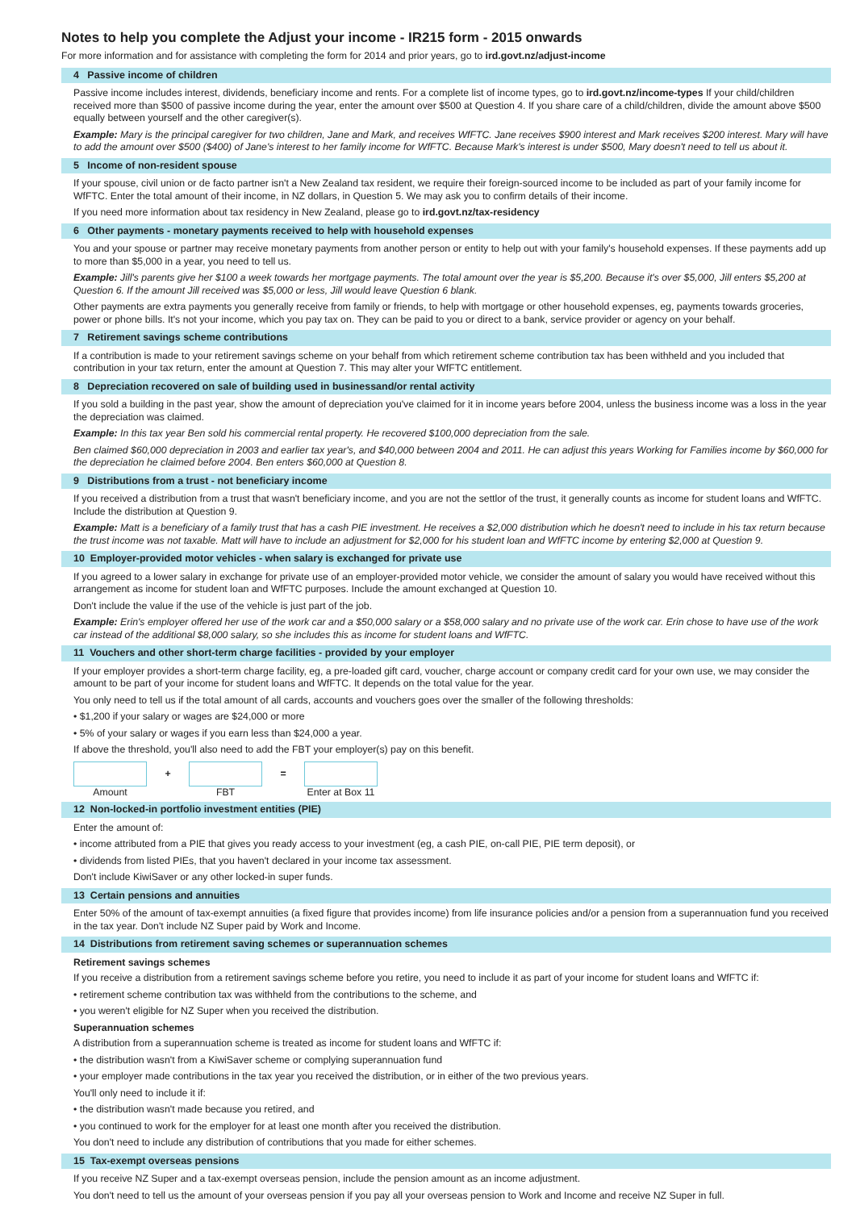Notes to help you complete the Adjust your income - IR215 form - 2015 onwards
For more information and for assistance with completing the form for 2014 and prior years, go to ird.govt.nz/adjust-income
4 Passive income of children
Passive income includes interest, dividends, beneficiary income and rents. For a complete list of income types, go to ird.govt.nz/income-types If your child/children received more than $500 of passive income during the year, enter the amount over $500 at Question 4. If you share care of a child/children, divide the amount above $500 equally between yourself and the other caregiver(s).
Example: Mary is the principal caregiver for two children, Jane and Mark, and receives WfFTC. Jane receives $900 interest and Mark receives $200 interest. Mary will have to add the amount over $500 ($400) of Jane's interest to her family income for WfFTC. Because Mark's interest is under $500, Mary doesn't need to tell us about it.
5 Income of non-resident spouse
If your spouse, civil union or de facto partner isn't a New Zealand tax resident, we require their foreign-sourced income to be included as part of your family income for WfFTC. Enter the total amount of their income, in NZ dollars, in Question 5. We may ask you to confirm details of their income.
If you need more information about tax residency in New Zealand, please go to ird.govt.nz/tax-residency
6 Other payments - monetary payments received to help with household expenses
You and your spouse or partner may receive monetary payments from another person or entity to help out with your family's household expenses. If these payments add up to more than $5,000 in a year, you need to tell us.
Example: Jill's parents give her $100 a week towards her mortgage payments. The total amount over the year is $5,200. Because it's over $5,000, Jill enters $5,200 at Question 6. If the amount Jill received was $5,000 or less, Jill would leave Question 6 blank.
Other payments are extra payments you generally receive from family or friends, to help with mortgage or other household expenses, eg, payments towards groceries, power or phone bills. It's not your income, which you pay tax on. They can be paid to you or direct to a bank, service provider or agency on your behalf.
7 Retirement savings scheme contributions
If a contribution is made to your retirement savings scheme on your behalf from which retirement scheme contribution tax has been withheld and you included that contribution in your tax return, enter the amount at Question 7. This may alter your WfFTC entitlement.
8 Depreciation recovered on sale of building used in businessand/or rental activity
If you sold a building in the past year, show the amount of depreciation you've claimed for it in income years before 2004, unless the business income was a loss in the year the depreciation was claimed.
Example: In this tax year Ben sold his commercial rental property. He recovered $100,000 depreciation from the sale.
Ben claimed $60,000 depreciation in 2003 and earlier tax year's, and $40,000 between 2004 and 2011. He can adjust this years Working for Families income by $60,000 for the depreciation he claimed before 2004. Ben enters $60,000 at Question 8.
9 Distributions from a trust - not beneficiary income
If you received a distribution from a trust that wasn't beneficiary income, and you are not the settlor of the trust, it generally counts as income for student loans and WfFTC. Include the distribution at Question 9.
Example: Matt is a beneficiary of a family trust that has a cash PIE investment. He receives a $2,000 distribution which he doesn't need to include in his tax return because the trust income was not taxable. Matt will have to include an adjustment for $2,000 for his student loan and WfFTC income by entering $2,000 at Question 9.
10 Employer-provided motor vehicles - when salary is exchanged for private use
If you agreed to a lower salary in exchange for private use of an employer-provided motor vehicle, we consider the amount of salary you would have received without this arrangement as income for student loan and WfFTC purposes. Include the amount exchanged at Question 10.
Don't include the value if the use of the vehicle is just part of the job.
Example: Erin's employer offered her use of the work car and a $50,000 salary or a $58,000 salary and no private use of the work car. Erin chose to have use of the work car instead of the additional $8,000 salary, so she includes this as income for student loans and WfFTC.
11 Vouchers and other short-term charge facilities - provided by your employer
If your employer provides a short-term charge facility, eg, a pre-loaded gift card, voucher, charge account or company credit card for your own use, we may consider the amount to be part of your income for student loans and WfFTC. It depends on the total value for the year.
You only need to tell us if the total amount of all cards, accounts and vouchers goes over the smaller of the following thresholds:
• $1,200 if your salary or wages are $24,000 or more
• 5% of your salary or wages if you earn less than $24,000 a year.
If above the threshold, you'll also need to add the FBT your employer(s) pay on this benefit.
Amount
+
FBT
=
Enter at Box 11
12 Non-locked-in portfolio investment entities (PIE)
Enter the amount of:
• income attributed from a PIE that gives you ready access to your investment (eg, a cash PIE, on-call PIE, PIE term deposit), or
• dividends from listed PIEs, that you haven't declared in your income tax assessment.
Don't include KiwiSaver or any other locked-in super funds.
13 Certain pensions and annuities
Enter 50% of the amount of tax-exempt annuities (a fixed figure that provides income) from life insurance policies and/or a pension from a superannuation fund you received in the tax year. Don't include NZ Super paid by Work and Income.
14 Distributions from retirement saving schemes or superannuation schemes
Retirement savings schemes
If you receive a distribution from a retirement savings scheme before you retire, you need to include it as part of your income for student loans and WfFTC if:
• retirement scheme contribution tax was withheld from the contributions to the scheme, and
• you weren't eligible for NZ Super when you received the distribution.
Superannuation schemes
A distribution from a superannuation scheme is treated as income for student loans and WfFTC if:
• the distribution wasn't from a KiwiSaver scheme or complying superannuation fund
• your employer made contributions in the tax year you received the distribution, or in either of the two previous years.
You'll only need to include it if:
• the distribution wasn't made because you retired, and
• you continued to work for the employer for at least one month after you received the distribution.
You don't need to include any distribution of contributions that you made for either schemes.
15 Tax-exempt overseas pensions
If you receive NZ Super and a tax-exempt overseas pension, include the pension amount as an income adjustment.
You don't need to tell us the amount of your overseas pension if you pay all your overseas pension to Work and Income and receive NZ Super in full.